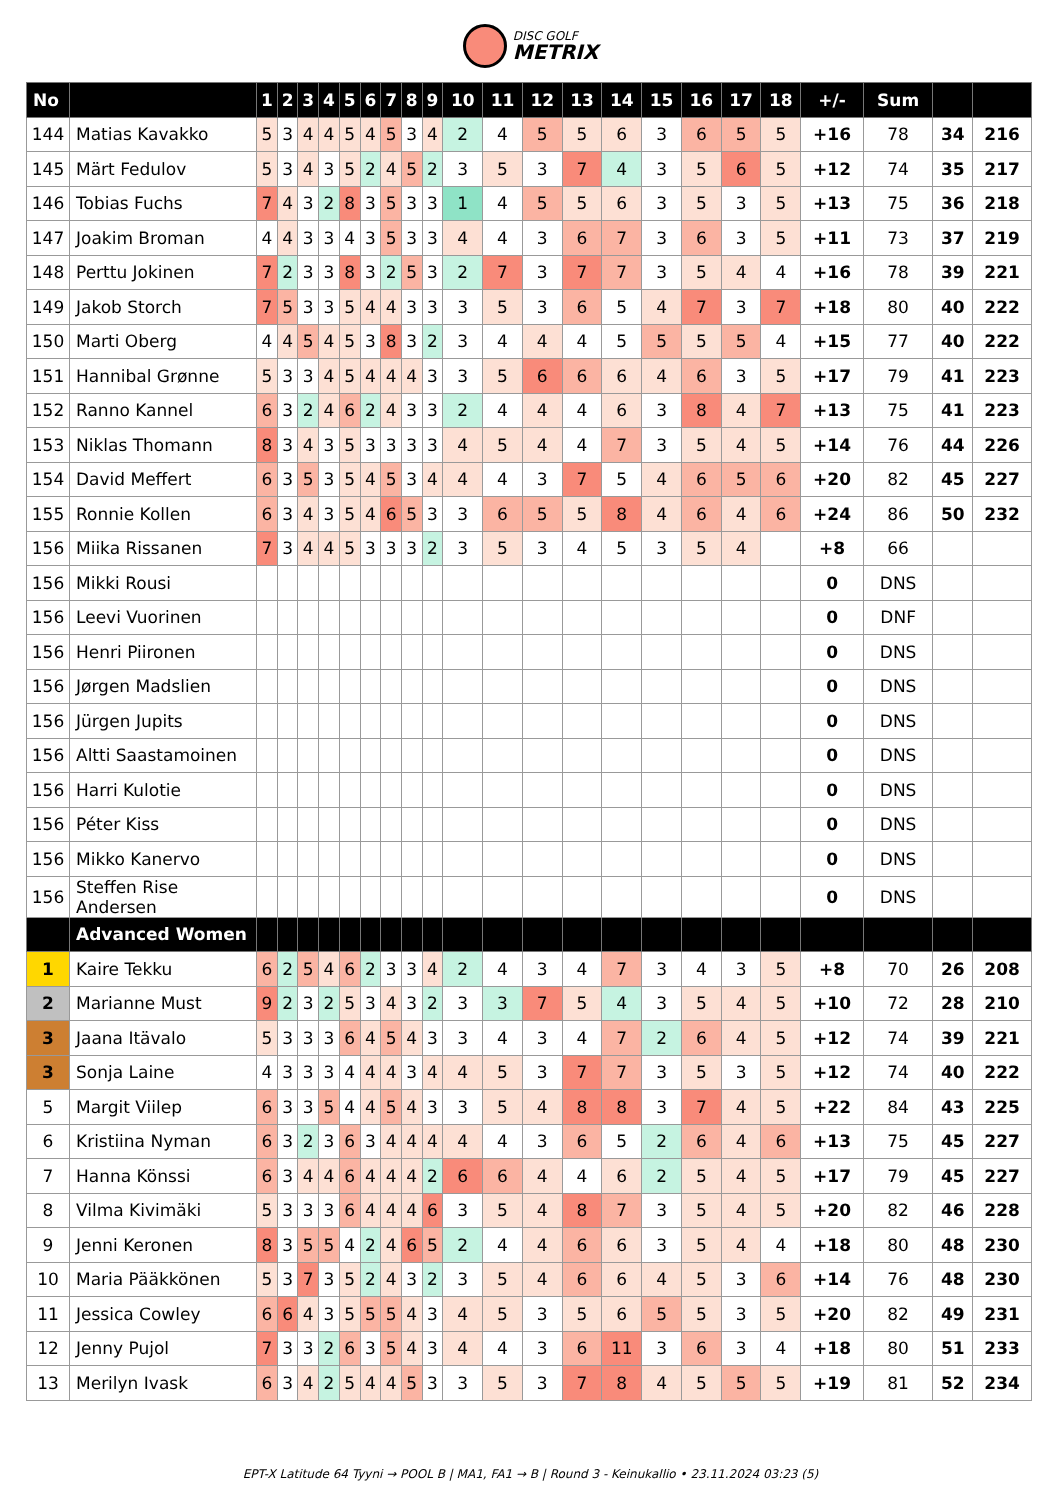DISC GOLF METRIX
| No | | 1 | 2 | 3 | 4 | 5 | 6 | 7 | 8 | 9 | 10 | 11 | 12 | 13 | 14 | 15 | 16 | 17 | 18 | +/- | Sum | | |
| --- | --- | --- | --- | --- | --- | --- | --- | --- | --- | --- | --- | --- | --- | --- | --- | --- | --- | --- | --- | --- | --- | --- | --- |
| 144 | Matias Kavakko | 5 | 3 | 4 | 4 | 5 | 4 | 5 | 3 | 4 | 2 | 4 | 5 | 5 | 6 | 3 | 6 | 5 | 5 | +16 | 78 | 34 | 216 |
| 145 | Märt Fedulov | 5 | 3 | 4 | 3 | 5 | 2 | 4 | 5 | 2 | 3 | 5 | 3 | 7 | 4 | 3 | 5 | 6 | 5 | +12 | 74 | 35 | 217 |
| 146 | Tobias Fuchs | 7 | 4 | 3 | 2 | 8 | 3 | 5 | 3 | 3 | 1 | 4 | 5 | 5 | 6 | 3 | 5 | 3 | 5 | +13 | 75 | 36 | 218 |
| 147 | Joakim Broman | 4 | 4 | 3 | 3 | 4 | 3 | 5 | 3 | 3 | 4 | 4 | 3 | 6 | 7 | 3 | 6 | 3 | 5 | +11 | 73 | 37 | 219 |
| 148 | Perttu Jokinen | 7 | 2 | 3 | 3 | 8 | 3 | 2 | 5 | 3 | 2 | 7 | 3 | 7 | 7 | 3 | 5 | 4 | 4 | +16 | 78 | 39 | 221 |
| 149 | Jakob Storch | 7 | 5 | 3 | 3 | 5 | 4 | 4 | 3 | 3 | 3 | 5 | 3 | 6 | 5 | 4 | 7 | 3 | 7 | +18 | 80 | 40 | 222 |
| 150 | Marti Oberg | 4 | 4 | 5 | 4 | 5 | 3 | 8 | 3 | 2 | 3 | 4 | 4 | 4 | 5 | 5 | 5 | 5 | 4 | +15 | 77 | 40 | 222 |
| 151 | Hannibal Grønne | 5 | 3 | 3 | 4 | 5 | 4 | 4 | 4 | 3 | 3 | 5 | 6 | 6 | 6 | 4 | 6 | 3 | 5 | +17 | 79 | 41 | 223 |
| 152 | Ranno Kannel | 6 | 3 | 2 | 4 | 6 | 2 | 4 | 3 | 3 | 2 | 4 | 4 | 4 | 6 | 3 | 8 | 4 | 7 | +13 | 75 | 41 | 223 |
| 153 | Niklas Thomann | 8 | 3 | 4 | 3 | 5 | 3 | 3 | 3 | 3 | 4 | 5 | 4 | 4 | 7 | 3 | 5 | 4 | 5 | +14 | 76 | 44 | 226 |
| 154 | David Meffert | 6 | 3 | 5 | 3 | 5 | 4 | 5 | 3 | 4 | 4 | 4 | 3 | 7 | 5 | 4 | 6 | 5 | 6 | +20 | 82 | 45 | 227 |
| 155 | Ronnie Kollen | 6 | 3 | 4 | 3 | 5 | 4 | 6 | 5 | 3 | 3 | 6 | 5 | 5 | 8 | 4 | 6 | 4 | 6 | +24 | 86 | 50 | 232 |
| 156 | Miika Rissanen | 7 | 3 | 4 | 4 | 5 | 3 | 3 | 3 | 2 | 3 | 5 | 3 | 4 | 5 | 3 | 5 | 4 | | +8 | 66 | | |
| 156 | Mikki Rousi | | | | | | | | | | | | | | | | | | | 0 | DNS | | |
| 156 | Leevi Vuorinen | | | | | | | | | | | | | | | | | | | 0 | DNF | | |
| 156 | Henri Piironen | | | | | | | | | | | | | | | | | | | 0 | DNS | | |
| 156 | Jørgen Madslien | | | | | | | | | | | | | | | | | | | 0 | DNS | | |
| 156 | Jürgen Jupits | | | | | | | | | | | | | | | | | | | 0 | DNS | | |
| 156 | Altti Saastamoinen | | | | | | | | | | | | | | | | | | | 0 | DNS | | |
| 156 | Harri Kulotie | | | | | | | | | | | | | | | | | | | 0 | DNS | | |
| 156 | Péter Kiss | | | | | | | | | | | | | | | | | | | 0 | DNS | | |
| 156 | Mikko Kanervo | | | | | | | | | | | | | | | | | | | 0 | DNS | | |
| 156 | Steffen Rise Andersen | | | | | | | | | | | | | | | | | | | 0 | DNS | | |
| | Advanced Women | | | | | | | | | | | | | | | | | | | | | | |
| 1 | Kaire Tekku | 6 | 2 | 5 | 4 | 6 | 2 | 3 | 3 | 4 | 2 | 4 | 3 | 4 | 7 | 3 | 4 | 3 | 5 | +8 | 70 | 26 | 208 |
| 2 | Marianne Must | 9 | 2 | 3 | 2 | 5 | 3 | 4 | 3 | 2 | 3 | 3 | 7 | 5 | 4 | 3 | 5 | 4 | 5 | +10 | 72 | 28 | 210 |
| 3 | Jaana Itävalo | 5 | 3 | 3 | 3 | 6 | 4 | 5 | 4 | 3 | 3 | 4 | 3 | 4 | 7 | 2 | 6 | 4 | 5 | +12 | 74 | 39 | 221 |
| 3 | Sonja Laine | 4 | 3 | 3 | 3 | 4 | 4 | 4 | 3 | 4 | 4 | 5 | 3 | 7 | 7 | 3 | 5 | 3 | 5 | +12 | 74 | 40 | 222 |
| 5 | Margit Viilep | 6 | 3 | 3 | 5 | 4 | 4 | 5 | 4 | 3 | 3 | 5 | 4 | 8 | 8 | 3 | 7 | 4 | 5 | +22 | 84 | 43 | 225 |
| 6 | Kristiina Nyman | 6 | 3 | 2 | 3 | 6 | 3 | 4 | 4 | 4 | 4 | 4 | 3 | 6 | 5 | 2 | 6 | 4 | 6 | +13 | 75 | 45 | 227 |
| 7 | Hanna Könssi | 6 | 3 | 4 | 4 | 6 | 4 | 4 | 4 | 2 | 6 | 6 | 4 | 4 | 6 | 2 | 5 | 4 | 5 | +17 | 79 | 45 | 227 |
| 8 | Vilma Kivimäki | 5 | 3 | 3 | 3 | 6 | 4 | 4 | 4 | 6 | 3 | 5 | 4 | 8 | 7 | 3 | 5 | 4 | 5 | +20 | 82 | 46 | 228 |
| 9 | Jenni Keronen | 8 | 3 | 5 | 5 | 4 | 2 | 4 | 6 | 5 | 2 | 4 | 4 | 6 | 6 | 3 | 5 | 4 | 4 | +18 | 80 | 48 | 230 |
| 10 | Maria Pääkkönen | 5 | 3 | 7 | 3 | 5 | 2 | 4 | 3 | 2 | 3 | 5 | 4 | 6 | 6 | 4 | 5 | 3 | 6 | +14 | 76 | 48 | 230 |
| 11 | Jessica Cowley | 6 | 6 | 4 | 3 | 5 | 5 | 5 | 4 | 3 | 4 | 5 | 3 | 5 | 6 | 5 | 5 | 3 | 5 | +20 | 82 | 49 | 231 |
| 12 | Jenny Pujol | 7 | 3 | 3 | 2 | 6 | 3 | 5 | 4 | 3 | 4 | 4 | 3 | 6 | 11 | 3 | 6 | 3 | 4 | +18 | 80 | 51 | 233 |
| 13 | Merilyn Ivask | 6 | 3 | 4 | 2 | 5 | 4 | 4 | 5 | 3 | 3 | 5 | 3 | 7 | 8 | 4 | 5 | 5 | 5 | +19 | 81 | 52 | 234 |
EPT-X Latitude 64 Tyyni → POOL B | MA1, FA1 → B | Round 3 - Keinukallio • 23.11.2024 03:23 (5)